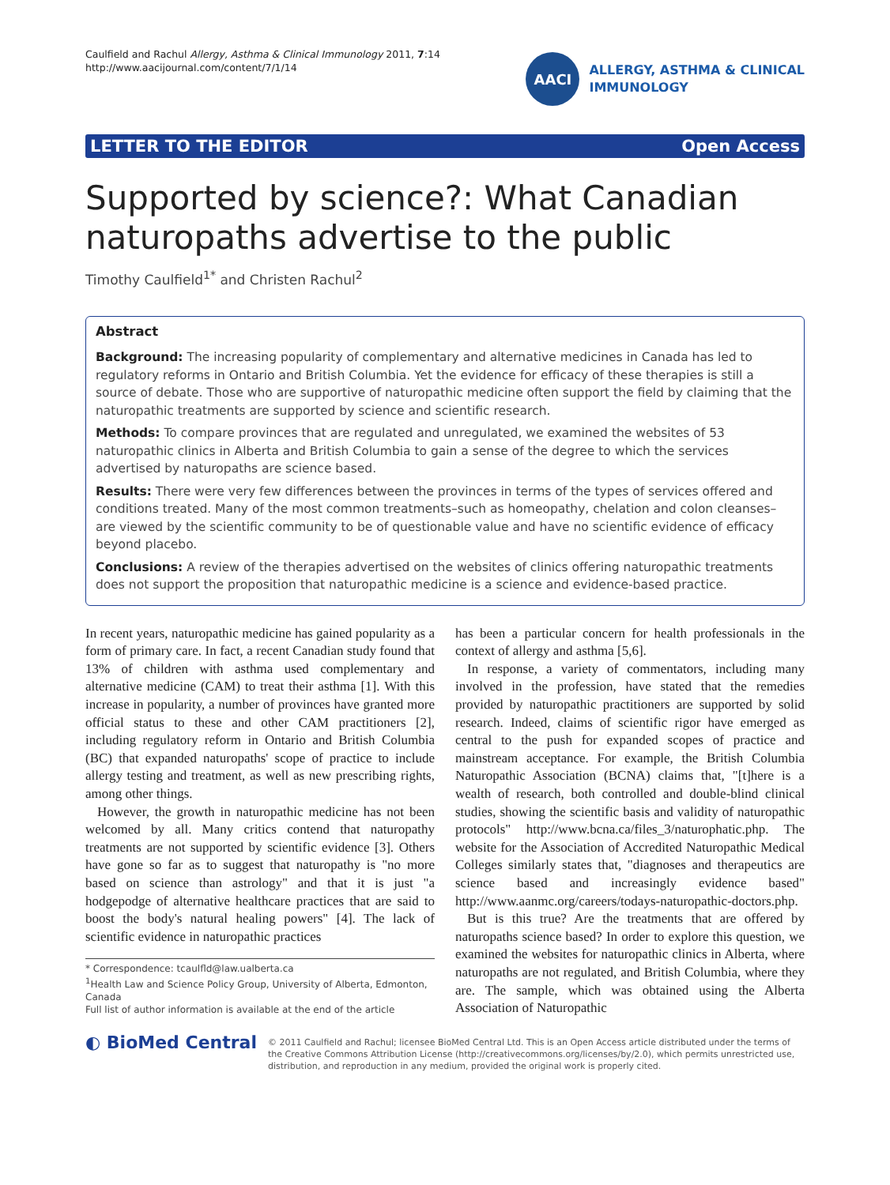Caulfield and Rachul Allergy, Asthma & Clinical Immunology 2011, 7:14
http://www.aacijournal.com/content/7/1/14
AACI
ALLERGY, ASTHMA & CLINICAL
IMMUNOLOGY
LETTER TO THE EDITOR Open Access
Supported by science?: What Canadian naturopaths advertise to the public
Timothy Caulfield<sup>1*</sup> and Christen Rachul<sup>2</sup>
Abstract
Background: The increasing popularity of complementary and alternative medicines in Canada has led to regulatory reforms in Ontario and British Columbia. Yet the evidence for efficacy of these therapies is still a source of debate. Those who are supportive of naturopathic medicine often support the field by claiming that the naturopathic treatments are supported by science and scientific research.
Methods: To compare provinces that are regulated and unregulated, we examined the websites of 53 naturopathic clinics in Alberta and British Columbia to gain a sense of the degree to which the services advertised by naturopaths are science based.
Results: There were very few differences between the provinces in terms of the types of services offered and conditions treated. Many of the most common treatments–such as homeopathy, chelation and colon cleanses–are viewed by the scientific community to be of questionable value and have no scientific evidence of efficacy beyond placebo.
Conclusions: A review of the therapies advertised on the websites of clinics offering naturopathic treatments does not support the proposition that naturopathic medicine is a science and evidence-based practice.
In recent years, naturopathic medicine has gained popularity as a form of primary care. In fact, a recent Canadian study found that 13% of children with asthma used complementary and alternative medicine (CAM) to treat their asthma [1]. With this increase in popularity, a number of provinces have granted more official status to these and other CAM practitioners [2], including regulatory reform in Ontario and British Columbia (BC) that expanded naturopaths' scope of practice to include allergy testing and treatment, as well as new prescribing rights, among other things.
However, the growth in naturopathic medicine has not been welcomed by all. Many critics contend that naturopathy treatments are not supported by scientific evidence [3]. Others have gone so far as to suggest that naturopathy is "no more based on science than astrology" and that it is just "a hodgepodge of alternative healthcare practices that are said to boost the body's natural healing powers" [4]. The lack of scientific evidence in naturopathic practices
* Correspondence: tcaulfld@law.ualberta.ca
<sup>1</sup> Health Law and Science Policy Group, University of Alberta, Edmonton, Canada
Full list of author information is available at the end of the article
has been a particular concern for health professionals in the context of allergy and asthma [5,6].
In response, a variety of commentators, including many involved in the profession, have stated that the remedies provided by naturopathic practitioners are supported by solid research. Indeed, claims of scientific rigor have emerged as central to the push for expanded scopes of practice and mainstream acceptance. For example, the British Columbia Naturopathic Association (BCNA) claims that, "[t]here is a wealth of research, both controlled and double-blind clinical studies, showing the scientific basis and validity of naturopathic protocols" http://www.bcna.ca/files_3/naturophatic.php. The website for the Association of Accredited Naturopathic Medical Colleges similarly states that, "diagnoses and therapeutics are science based and increasingly evidence based" http://www.aanmc.org/careers/todays-naturopathic-doctors.php.
But is this true? Are the treatments that are offered by naturopaths science based? In order to explore this question, we examined the websites for naturopathic clinics in Alberta, where naturopaths are not regulated, and British Columbia, where they are. The sample, which was obtained using the Alberta Association of Naturopathic
◐ BioMed Central
© 2011 Caulfield and Rachul; licensee BioMed Central Ltd. This is an Open Access article distributed under the terms of the Creative Commons Attribution License (http://creativecommons.org/licenses/by/2.0), which permits unrestricted use, distribution, and reproduction in any medium, provided the original work is properly cited.